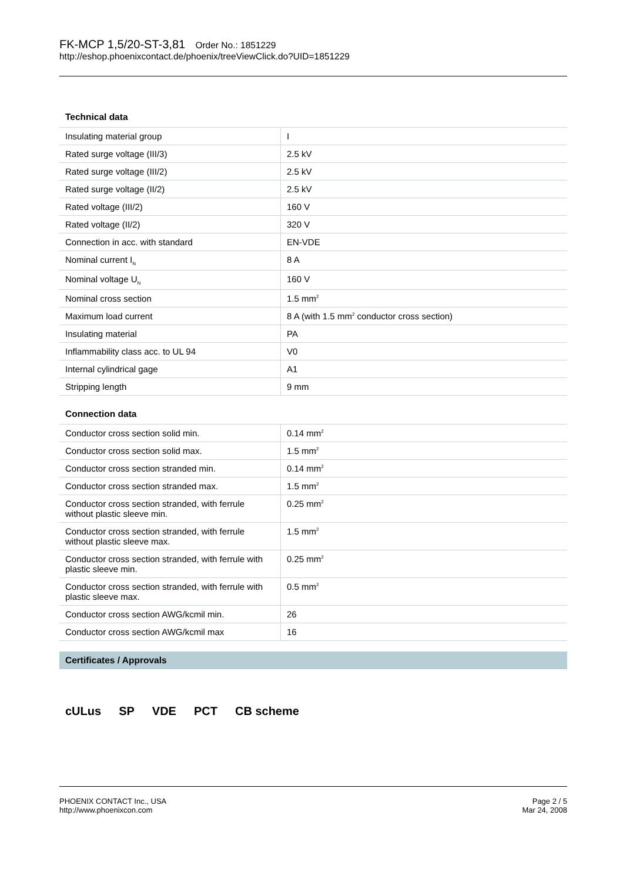FK-MCP 1,5/20-ST-3,81 Order No.: 1851229
http://eshop.phoenixcontact.de/phoenix/treeViewClick.do?UID=1851229
Technical data
| Insulating material group | I |
| Rated surge voltage (III/3) | 2.5 kV |
| Rated surge voltage (III/2) | 2.5 kV |
| Rated surge voltage (II/2) | 2.5 kV |
| Rated voltage (III/2) | 160 V |
| Rated voltage (II/2) | 320 V |
| Connection in acc. with standard | EN-VDE |
| Nominal current I<sub>N</sub> | 8 A |
| Nominal voltage U<sub>N</sub> | 160 V |
| Nominal cross section | 1.5 mm<sup>2</sup> |
| Maximum load current | 8 A (with 1.5 mm<sup>2</sup> conductor cross section) |
| Insulating material | PA |
| Inflammability class acc. to UL 94 | V0 |
| Internal cylindrical gage | A1 |
| Stripping length | 9 mm |
Connection data
| Conductor cross section solid min. | 0.14 mm<sup>2</sup> |
| Conductor cross section solid max. | 1.5 mm<sup>2</sup> |
| Conductor cross section stranded min. | 0.14 mm<sup>2</sup> |
| Conductor cross section stranded max. | 1.5 mm<sup>2</sup> |
| Conductor cross section stranded, with ferrule without plastic sleeve min. | 0.25 mm<sup>2</sup> |
| Conductor cross section stranded, with ferrule without plastic sleeve max. | 1.5 mm<sup>2</sup> |
| Conductor cross section stranded, with ferrule with plastic sleeve min. | 0.25 mm<sup>2</sup> |
| Conductor cross section stranded, with ferrule with plastic sleeve max. | 0.5 mm<sup>2</sup> |
| Conductor cross section AWG/kcmil min. | 26 |
| Conductor cross section AWG/kcmil max | 16 |
Certificates / Approvals
cULus SP VDE PCT CB scheme
PHOENIX CONTACT Inc., USA
http://www.phoenixcon.com
Page 2 / 5
Mar 24, 2008